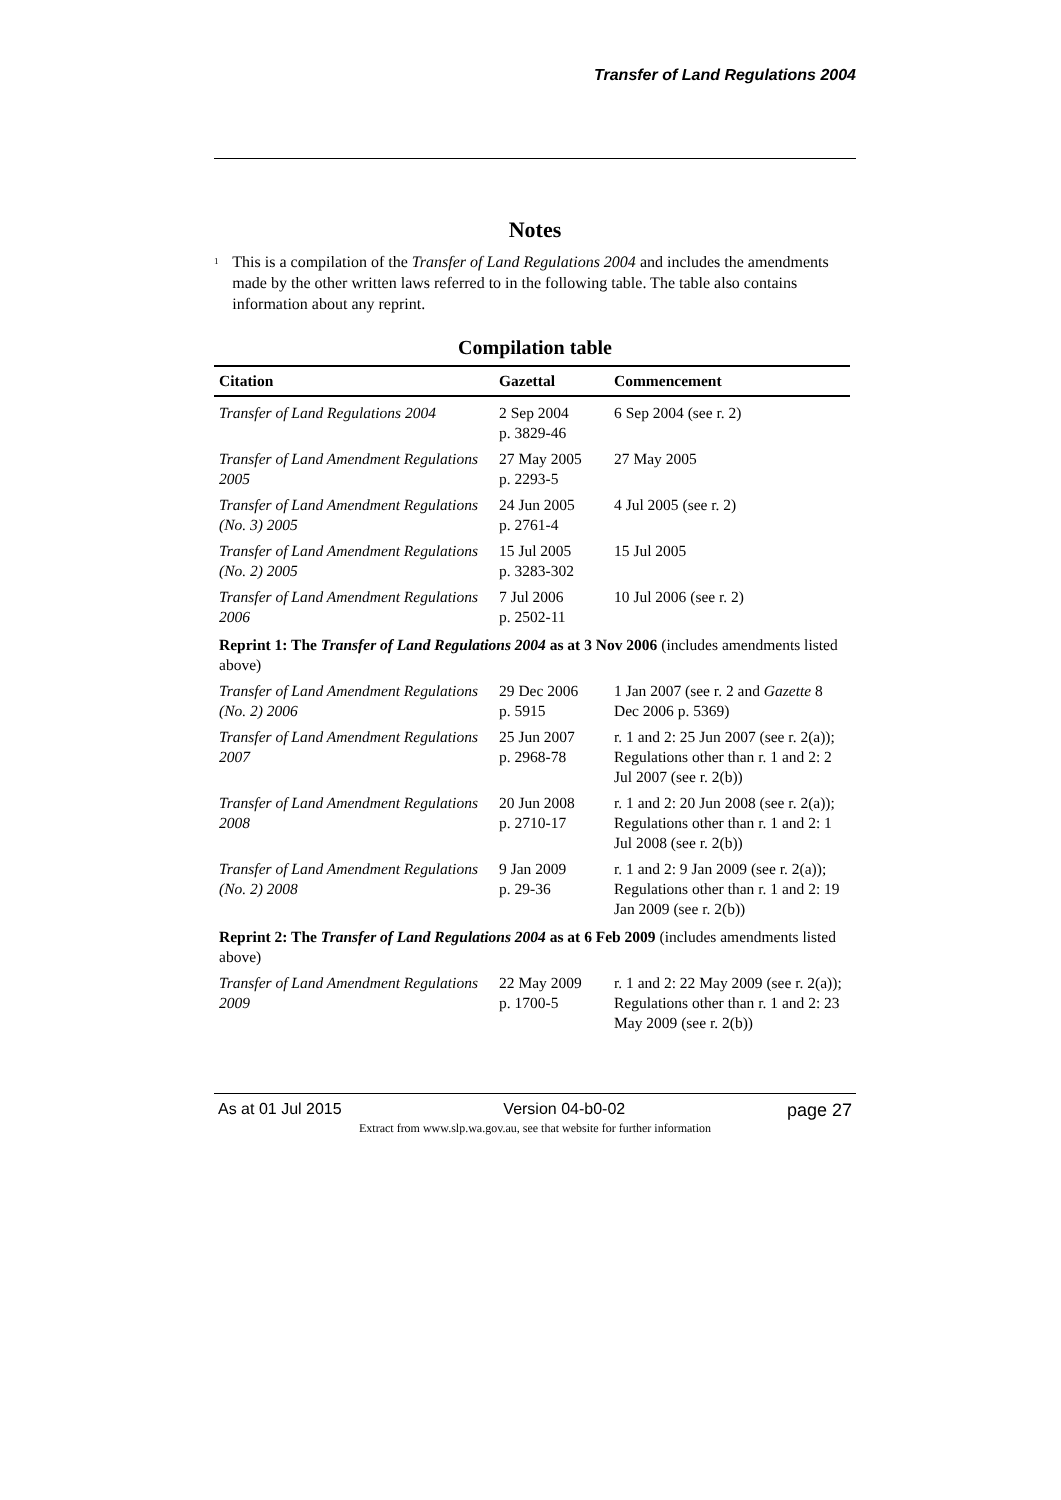Transfer of Land Regulations 2004
Notes
<sup>1</sup>
This is a compilation of the Transfer of Land Regulations 2004 and includes the amendments made by the other written laws referred to in the following table. The table also contains information about any reprint.
Compilation table
| Citation | Gazettal | Commencement |
| --- | --- | --- |
| Transfer of Land Regulations 2004 | 2 Sep 2004 p. 3829-46 | 6 Sep 2004 (see r. 2) |
| Transfer of Land Amendment Regulations 2005 | 27 May 2005 p. 2293-5 | 27 May 2005 |
| Transfer of Land Amendment Regulations (No. 3) 2005 | 24 Jun 2005 p. 2761-4 | 4 Jul 2005 (see r. 2) |
| Transfer of Land Amendment Regulations (No. 2) 2005 | 15 Jul 2005 p. 3283-302 | 15 Jul 2005 |
| Transfer of Land Amendment Regulations 2006 | 7 Jul 2006 p. 2502-11 | 10 Jul 2006 (see r. 2) |
| Reprint 1: The Transfer of Land Regulations 2004 as at 3 Nov 2006 (includes amendments listed above) | | |
| Transfer of Land Amendment Regulations (No. 2) 2006 | 29 Dec 2006 p. 5915 | 1 Jan 2007 (see r. 2 and Gazette 8 Dec 2006 p. 5369) |
| Transfer of Land Amendment Regulations 2007 | 25 Jun 2007 p. 2968-78 | r. 1 and 2: 25 Jun 2007 (see r. 2(a)); Regulations other than r. 1 and 2: 2 Jul 2007 (see r. 2(b)) |
| Transfer of Land Amendment Regulations 2008 | 20 Jun 2008 p. 2710-17 | r. 1 and 2: 20 Jun 2008 (see r. 2(a)); Regulations other than r. 1 and 2: 1 Jul 2008 (see r. 2(b)) |
| Transfer of Land Amendment Regulations (No. 2) 2008 | 9 Jan 2009 p. 29-36 | r. 1 and 2: 9 Jan 2009 (see r. 2(a)); Regulations other than r. 1 and 2: 19 Jan 2009 (see r. 2(b)) |
| Reprint 2: The Transfer of Land Regulations 2004 as at 6 Feb 2009 (includes amendments listed above) | | |
| Transfer of Land Amendment Regulations 2009 | 22 May 2009 p. 1700-5 | r. 1 and 2: 22 May 2009 (see r. 2(a)); Regulations other than r. 1 and 2: 23 May 2009 (see r. 2(b)) |
As at 01 Jul 2015 Version 04-b0-02 page 27
Extract from www.slp.wa.gov.au, see that website for further information